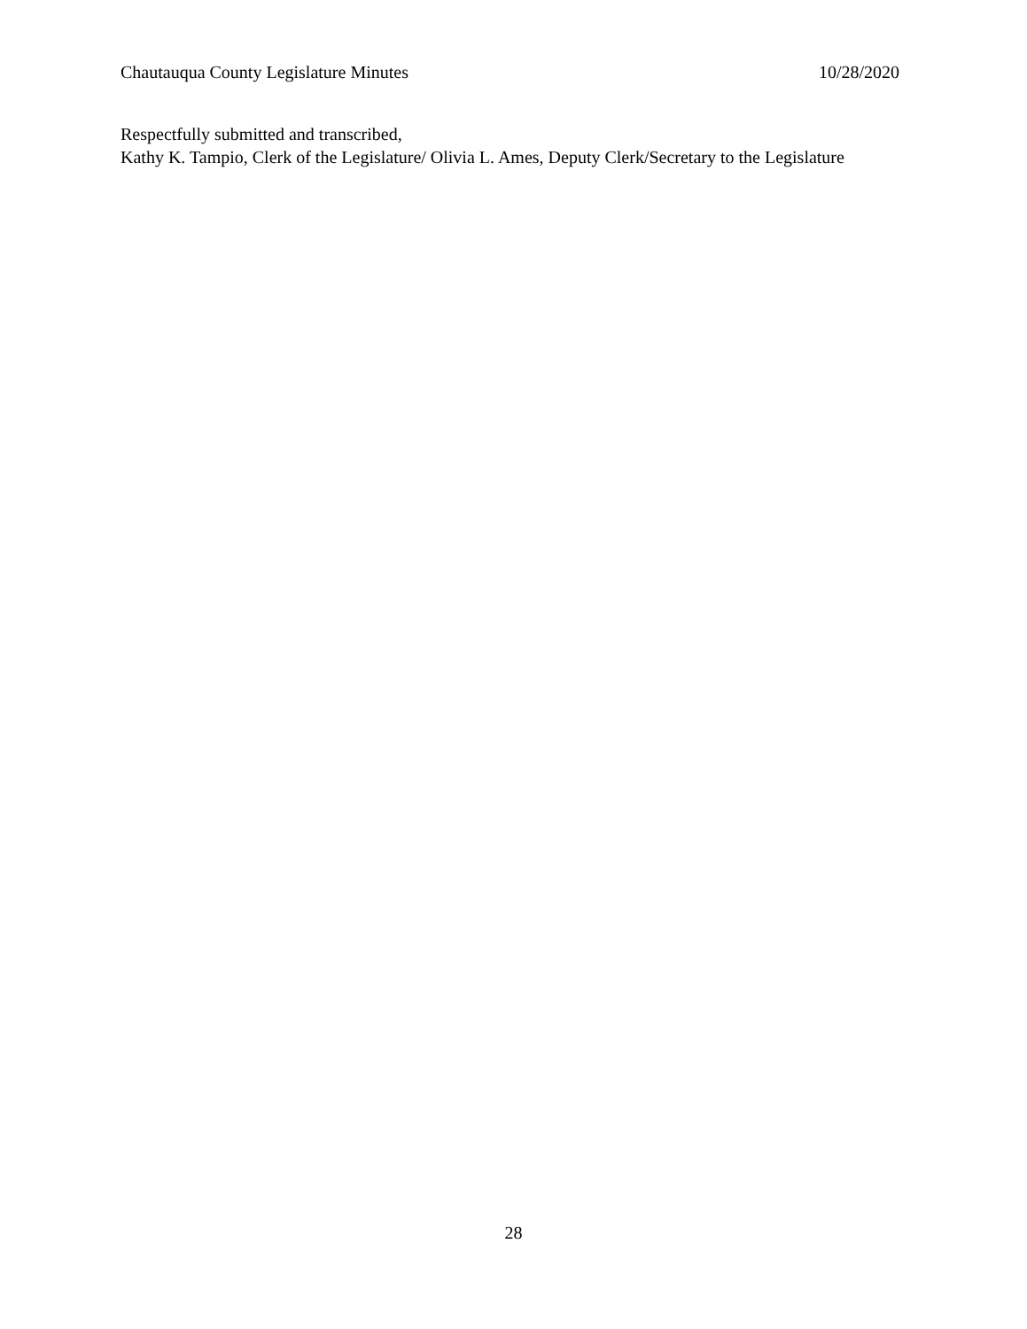Chautauqua County Legislature Minutes 10/28/2020
Respectfully submitted and transcribed,
Kathy K. Tampio, Clerk of the Legislature/ Olivia L. Ames, Deputy Clerk/Secretary to the Legislature
28